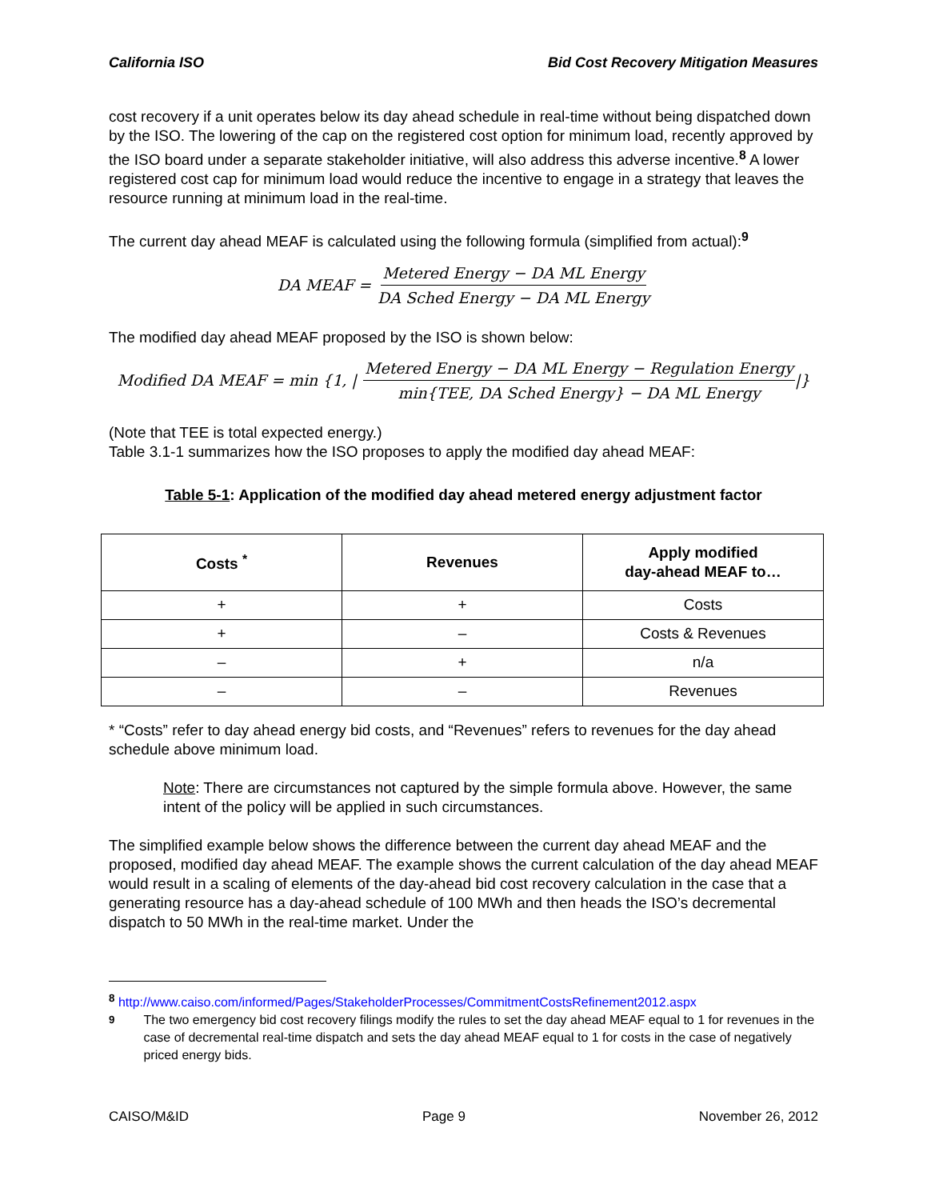California ISO Bid Cost Recovery Mitigation Measures
cost recovery if a unit operates below its day ahead schedule in real-time without being dispatched down by the ISO. The lowering of the cap on the registered cost option for minimum load, recently approved by the ISO board under a separate stakeholder initiative, will also address this adverse incentive.<sup>8</sup> A lower registered cost cap for minimum load would reduce the incentive to engage in a strategy that leaves the resource running at minimum load in the real-time.
The current day ahead MEAF is calculated using the following formula (simplified from actual):<sup>9</sup>
DA MEAF = Metered Energy − DA ML Energy DA Sched Energy − DA ML Energy
The modified day ahead MEAF proposed by the ISO is shown below:
Modified DA MEAF = min {1, | Metered Energy − DA ML Energy − Regulation Energy min{TEE, DA Sched Energy} − DA ML Energy |}
(Note that TEE is total expected energy.)
Table 3.1-1 summarizes how the ISO proposes to apply the modified day ahead MEAF:
Table 5-1: Application of the modified day ahead metered energy adjustment factor
| Costs <sup>*</sup> | Revenues | Apply modified day-ahead MEAF to… |
| --- | --- | --- |
| + | + | Costs |
| + | – | Costs & Revenues |
| – | + | n/a |
| – | – | Revenues |
* “Costs” refer to day ahead energy bid costs, and “Revenues” refers to revenues for the day ahead schedule above minimum load.
Note: There are circumstances not captured by the simple formula above. However, the same intent of the policy will be applied in such circumstances.
The simplified example below shows the difference between the current day ahead MEAF and the proposed, modified day ahead MEAF. The example shows the current calculation of the day ahead MEAF would result in a scaling of elements of the day-ahead bid cost recovery calculation in the case that a generating resource has a day-ahead schedule of 100 MWh and then heads the ISO’s decremental dispatch to 50 MWh in the real-time market. Under the
<sup>8</sup> http://www.caiso.com/informed/Pages/StakeholderProcesses/CommitmentCostsRefinement2012.aspx
<sup>9</sup> The two emergency bid cost recovery filings modify the rules to set the day ahead MEAF equal to 1 for revenues in the case of decremental real-time dispatch and sets the day ahead MEAF equal to 1 for costs in the case of negatively priced energy bids.
CAISO/M&ID Page 9 November 26, 2012